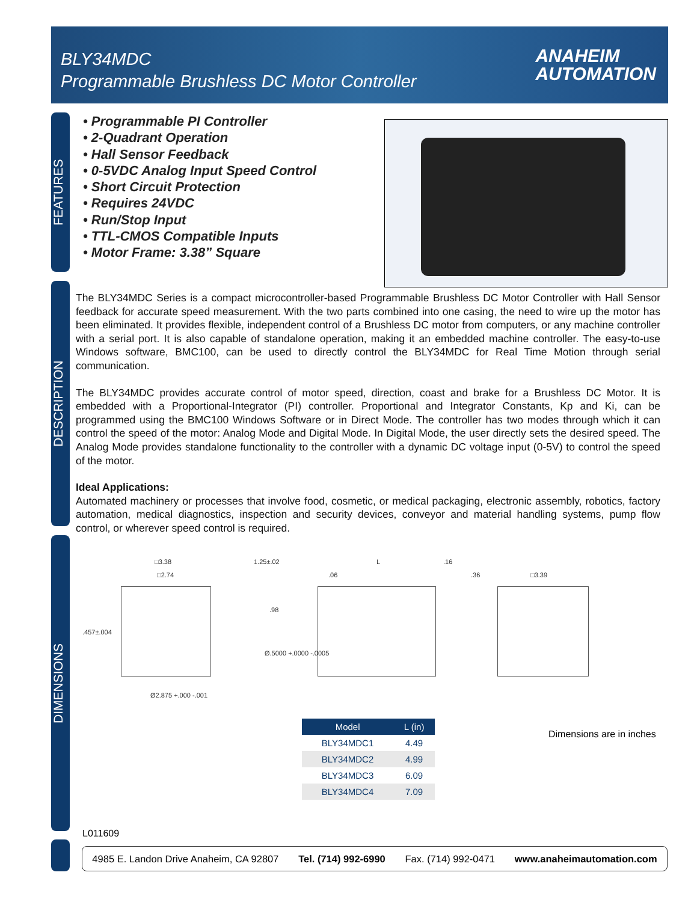BLY34MDC
Programmable Brushless DC Motor Controller
ANAHEIM
AUTOMATION
FEATURES
• Programmable PI Controller
• 2-Quadrant Operation
• Hall Sensor Feedback
• 0-5VDC Analog Input Speed Control
• Short Circuit Protection
• Requires 24VDC
• Run/Stop Input
• TTL-CMOS Compatible Inputs
• Motor Frame: 3.38” Square
DESCRIPTION
The BLY34MDC Series is a compact microcontroller-based Programmable Brushless DC Motor Controller with Hall Sensor feedback for accurate speed measurement. With the two parts combined into one casing, the need to wire up the motor has been eliminated. It provides flexible, independent control of a Brushless DC motor from computers, or any machine controller with a serial port. It is also capable of standalone operation, making it an embedded machine controller. The easy-to-use Windows software, BMC100, can be used to directly control the BLY34MDC for Real Time Motion through serial communication.
The BLY34MDC provides accurate control of motor speed, direction, coast and brake for a Brushless DC Motor. It is embedded with a Proportional-Integrator (PI) controller. Proportional and Integrator Constants, Kp and Ki, can be programmed using the BMC100 Windows Software or in Direct Mode. The controller has two modes through which it can control the speed of the motor: Analog Mode and Digital Mode. In Digital Mode, the user directly sets the desired speed. The Analog Mode provides standalone functionality to the controller with a dynamic DC voltage input (0-5V) to control the speed of the motor.
Ideal Applications:
Automated machinery or processes that involve food, cosmetic, or medical packaging, electronic assembly, robotics, factory automation, medical diagnostics, inspection and security devices, conveyor and material handling systems, pump flow control, or wherever speed control is required.
DIMENSIONS
□3.38
□2.74
.457±.004
Ø2.875 +.000 -.001
1.25±.02 L .16
.06
.98
Ø.5000 +.0000 -.0005
.36 □3.39
| Model | L (in) |
| --- | --- |
| BLY34MDC1 | 4.49 |
| BLY34MDC2 | 4.99 |
| BLY34MDC3 | 6.09 |
| BLY34MDC4 | 7.09 |
Dimensions are in inches
L011609
4985 E. Landon Drive Anaheim, CA 92807 Tel. (714) 992-6990 Fax. (714) 992-0471 www.anaheimautomation.com